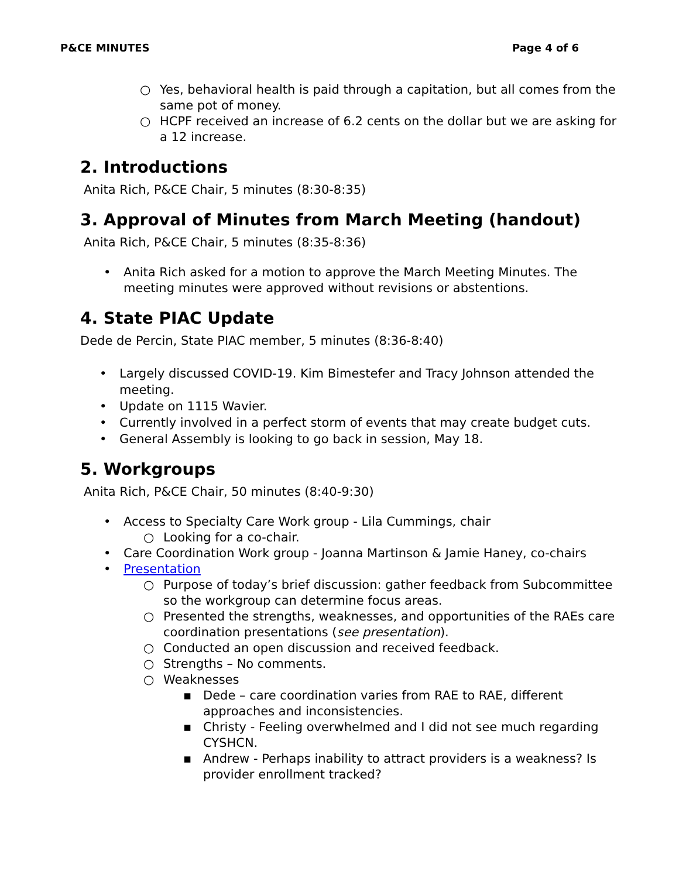P&CE MINUTES Page 4 of 6
○ Yes, behavioral health is paid through a capitation, but all comes from the same pot of money.
○ HCPF received an increase of 6.2 cents on the dollar but we are asking for a 12 increase.
2. Introductions
Anita Rich, P&CE Chair, 5 minutes (8:30-8:35)
3. Approval of Minutes from March Meeting (handout)
Anita Rich, P&CE Chair, 5 minutes (8:35-8:36)
• Anita Rich asked for a motion to approve the March Meeting Minutes. The meeting minutes were approved without revisions or abstentions.
4. State PIAC Update
Dede de Percin, State PIAC member, 5 minutes (8:36-8:40)
• Largely discussed COVID-19. Kim Bimestefer and Tracy Johnson attended the meeting.
• Update on 1115 Wavier.
• Currently involved in a perfect storm of events that may create budget cuts.
• General Assembly is looking to go back in session, May 18.
5. Workgroups
Anita Rich, P&CE Chair, 50 minutes (8:40-9:30)
• Access to Specialty Care Work group - Lila Cummings, chair
○ Looking for a co-chair.
• Care Coordination Work group - Joanna Martinson & Jamie Haney, co-chairs
• Presentation
○ Purpose of today’s brief discussion: gather feedback from Subcommittee so the workgroup can determine focus areas.
○ Presented the strengths, weaknesses, and opportunities of the RAEs care coordination presentations (see presentation).
○ Conducted an open discussion and received feedback.
○ Strengths – No comments.
○ Weaknesses
▪ Dede – care coordination varies from RAE to RAE, different approaches and inconsistencies.
▪ Christy - Feeling overwhelmed and I did not see much regarding CYSHCN.
▪ Andrew - Perhaps inability to attract providers is a weakness? Is provider enrollment tracked?